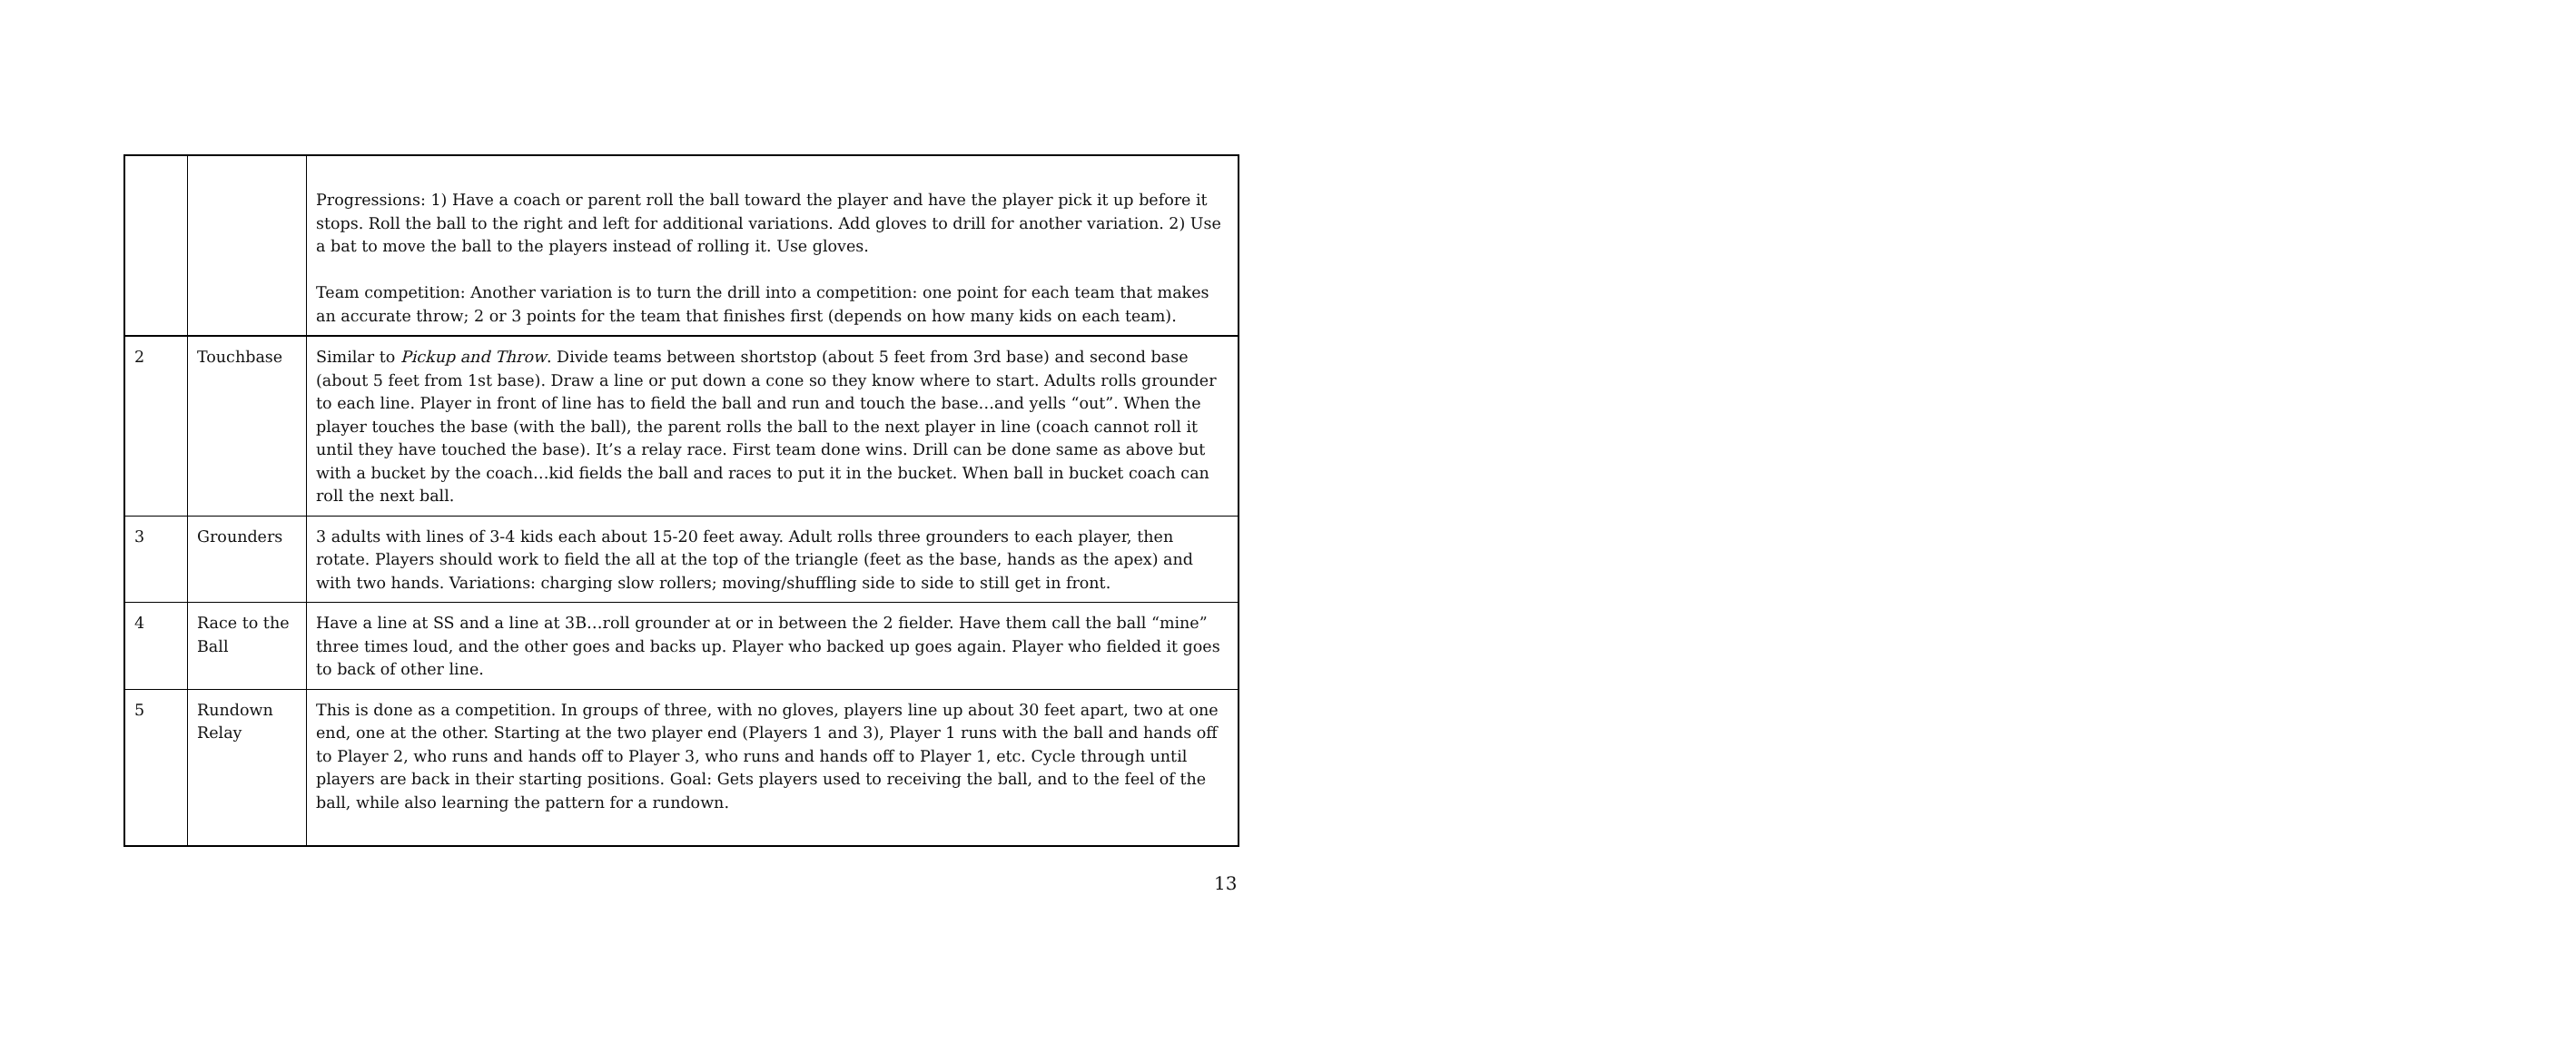| | | Progressions: 1) Have a coach or parent roll the ball toward the player and have the player pick it up before it stops. Roll the ball to the right and left for additional variations. Add gloves to drill for another variation. 2) Use a bat to move the ball to the players instead of rolling it. Use gloves. Team competition: Another variation is to turn the drill into a competition: one point for each team that makes an accurate throw; 2 or 3 points for the team that finishes first (depends on how many kids on each team). |
| 2 | Touchbase | Similar to Pickup and Throw . Divide teams between shortstop (about 5 feet from 3rd base) and second base (about 5 feet from 1st base). Draw a line or put down a cone so they know where to start. Adults rolls grounder to each line. Player in front of line has to field the ball and run and touch the base…and yells “out”. When the player touches the base (with the ball), the parent rolls the ball to the next player in line (coach cannot roll it until they have touched the base). It’s a relay race. First team done wins. Drill can be done same as above but with a bucket by the coach…kid fields the ball and races to put it in the bucket. When ball in bucket coach can roll the next ball. |
| 3 | Grounders | 3 adults with lines of 3-4 kids each about 15-20 feet away. Adult rolls three grounders to each player, then rotate. Players should work to field the all at the top of the triangle (feet as the base, hands as the apex) and with two hands. Variations: charging slow rollers; moving/shuffling side to side to still get in front. |
| 4 | Race to the Ball | Have a line at SS and a line at 3B…roll grounder at or in between the 2 fielder. Have them call the ball “mine” three times loud, and the other goes and backs up. Player who backed up goes again. Player who fielded it goes to back of other line. |
| 5 | Rundown Relay | This is done as a competition. In groups of three, with no gloves, players line up about 30 feet apart, two at one end, one at the other. Starting at the two player end (Players 1 and 3), Player 1 runs with the ball and hands off to Player 2, who runs and hands off to Player 3, who runs and hands off to Player 1, etc. Cycle through until players are back in their starting positions. Goal: Gets players used to receiving the ball, and to the feel of the ball, while also learning the pattern for a rundown. |
13